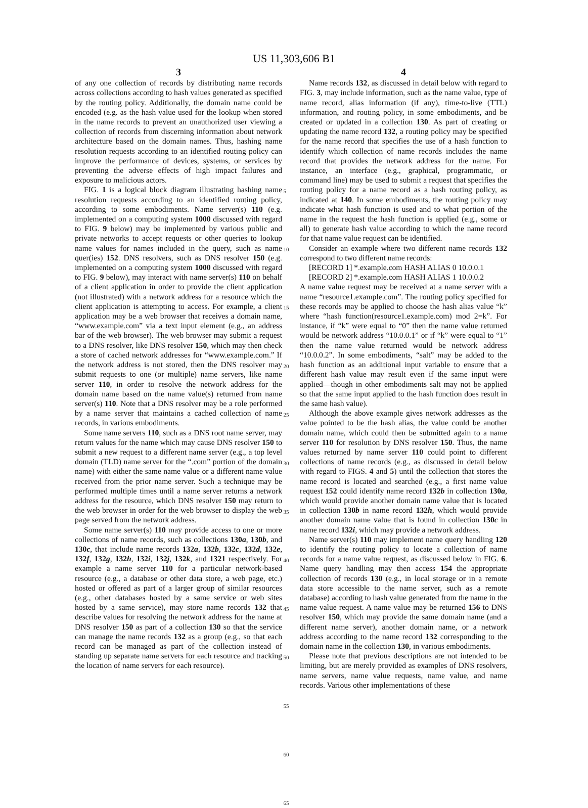US 11,303,606 B1
3
of any one collection of records by distributing name records across collections according to hash values generated as specified by the routing policy. Additionally, the domain name could be encoded (e.g. as the hash value used for the lookup when stored in the name records to prevent an unauthorized user viewing a collection of records from discerning information about network architecture based on the domain names. Thus, hashing name resolution requests according to an identified routing policy can improve the performance of devices, systems, or services by preventing the adverse effects of high impact failures and exposure to malicious actors.
FIG. 1 is a logical block diagram illustrating hashing name resolution requests according to an identified routing policy, according to some embodiments. Name server(s) 110 (e.g. implemented on a computing system 1000 discussed with regard to FIG. 9 below) may be implemented by various public and private networks to accept requests or other queries to lookup name values for names included in the query, such as name quer(ies) 152. DNS resolvers, such as DNS resolver 150 (e.g. implemented on a computing system 1000 discussed with regard to FIG. 9 below), may interact with name server(s) 110 on behalf of a client application in order to provide the client application (not illustrated) with a network address for a resource which the client application is attempting to access. For example, a client application may be a web browser that receives a domain name, “www.example.com” via a text input element (e.g., an address bar of the web browser). The web browser may submit a request to a DNS resolver, like DNS resolver 150, which may then check a store of cached network addresses for “www.example.com.” If the network address is not stored, then the DNS resolver may submit requests to one (or multiple) name servers, like name server 110, in order to resolve the network address for the domain name based on the name value(s) returned from name server(s) 110. Note that a DNS resolver may be a role performed by a name server that maintains a cached collection of name records, in various embodiments.
Some name servers 110, such as a DNS root name server, may return values for the name which may cause DNS resolver 150 to submit a new request to a different name server (e.g., a top level domain (TLD) name server for the “.com” portion of the domain name) with either the same name value or a different name value received from the prior name server. Such a technique may be performed multiple times until a name server returns a network address for the resource, which DNS resolver 150 may return to the web browser in order for the web browser to display the web page served from the network address.
Some name server(s) 110 may provide access to one or more collections of name records, such as collections 130a, 130b, and 130c, that include name records 132a, 132b, 132c, 132d, 132e, 132f, 132g, 132h, 132i, 132j, 132k, and 1321 respectively. For example a name server 110 for a particular network-based resource (e.g., a database or other data store, a web page, etc.) hosted or offered as part of a larger group of similar resources (e.g., other databases hosted by a same service or web sites hosted by a same service), may store name records 132 that describe values for resolving the network address for the name at DNS resolver 150 as part of a collection 130 so that the service can manage the name records 132 as a group (e.g., so that each record can be managed as part of the collection instead of standing up separate name servers for each resource and tracking the location of name servers for each resource).
5
10
15
20
25
30
35
40
45
50
55
60
65
4
Name records 132, as discussed in detail below with regard to FIG. 3, may include information, such as the name value, type of name record, alias information (if any), time-to-live (TTL) information, and routing policy, in some embodiments, and be created or updated in a collection 130. As part of creating or updating the name record 132, a routing policy may be specified for the name record that specifies the use of a hash function to identify which collection of name records includes the name record that provides the network address for the name. For instance, an interface (e.g., graphical, programmatic, or command line) may be used to submit a request that specifies the routing policy for a name record as a hash routing policy, as indicated at 140. In some embodiments, the routing policy may indicate what hash function is used and to what portion of the name in the request the hash function is applied (e.g., some or all) to generate hash value according to which the name record for that name value request can be identified.
Consider an example where two different name records 132 correspond to two different name records:
[RECORD 1] *.example.com HASH ALIAS 0 10.0.0.1
[RECORD 2] *.example.com HASH ALIAS 1 10.0.0.2
A name value request may be received at a name server with a name “resource1.example.com”. The routing policy specified for these records may be applied to choose the hash alias value “k” where “hash function(resource1.example.com) mod 2=k”. For instance, if “k” were equal to “0” then the name value returned would be network address “10.0.0.1” or if “k” were equal to “1” then the name value returned would be network address “10.0.0.2”. In some embodiments, “salt” may be added to the hash function as an additional input variable to ensure that a different hash value may result even if the same input were applied—though in other embodiments salt may not be applied so that the same input applied to the hash function does result in the same hash value).
Although the above example gives network addresses as the value pointed to be the hash alias, the value could be another domain name, which could then be submitted again to a name server 110 for resolution by DNS resolver 150. Thus, the name values returned by name server 110 could point to different collections of name records (e.g., as discussed in detail below with regard to FIGS. 4 and 5) until the collection that stores the name record is located and searched (e.g., a first name value request 152 could identify name record 132b in collection 130a, which would provide another domain name value that is located in collection 130b in name record 132h, which would provide another domain name value that is found in collection 130c in name record 132i, which may provide a network address.
Name server(s) 110 may implement name query handling 120 to identify the routing policy to locate a collection of name records for a name value request, as discussed below in FIG. 6. Name query handling may then access 154 the appropriate collection of records 130 (e.g., in local storage or in a remote data store accessible to the name server, such as a remote database) according to hash value generated from the name in the name value request. A name value may be returned 156 to DNS resolver 150, which may provide the same domain name (and a different name server), another domain name, or a network address according to the name record 132 corresponding to the domain name in the collection 130, in various embodiments.
Please note that previous descriptions are not intended to be limiting, but are merely provided as examples of DNS resolvers, name servers, name value requests, name value, and name records. Various other implementations of these